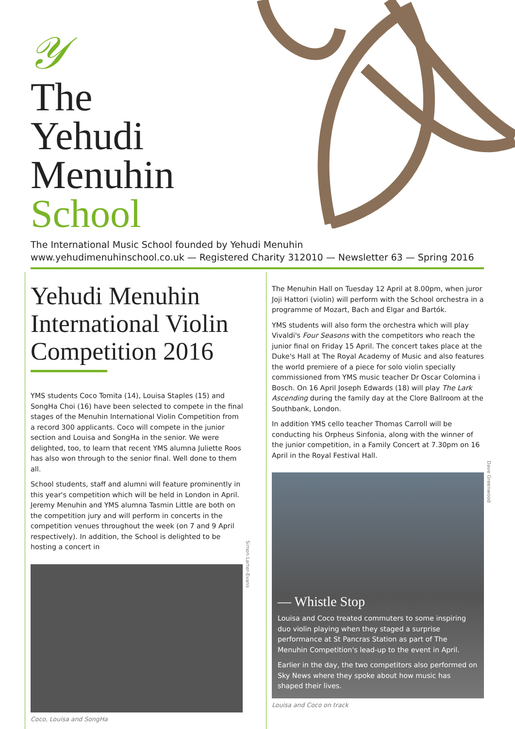𝒴
The
Yehudi
Menuhin
School
The International Music School founded by Yehudi Menuhin
www.yehudimenuhinschool.co.uk — Registered Charity 312010 — Newsletter 63 — Spring 2016
Yehudi Menuhin International Violin Competition 2016
YMS students Coco Tomita (14), Louisa Staples (15) and SongHa Choi (16) have been selected to compete in the final stages of the Menuhin International Violin Competition from a record 300 applicants. Coco will compete in the junior section and Louisa and SongHa in the senior. We were delighted, too, to learn that recent YMS alumna Juliette Roos has also won through to the senior final. Well done to them all.
School students, staff and alumni will feature prominently in this year's competition which will be held in London in April. Jeremy Menuhin and YMS alumna Tasmin Little are both on the competition jury and will perform in concerts in the competition venues throughout the week (on 7 and 9 April respectively). In addition, the School is delighted to be hosting a concert in
Simon Larter-Evans
Coco, Louisa and SongHa
The Menuhin Hall on Tuesday 12 April at 8.00pm, when juror Joji Hattori (violin) will perform with the School orchestra in a programme of Mozart, Bach and Elgar and Bartók.
YMS students will also form the orchestra which will play Vivaldi's Four Seasons with the competitors who reach the junior final on Friday 15 April. The concert takes place at the Duke's Hall at The Royal Academy of Music and also features the world premiere of a piece for solo violin specially commissioned from YMS music teacher Dr Oscar Colomina i Bosch. On 16 April Joseph Edwards (18) will play The Lark Ascending during the family day at the Clore Ballroom at the Southbank, London.
In addition YMS cello teacher Thomas Carroll will be conducting his Orpheus Sinfonia, along with the winner of the junior competition, in a Family Concert at 7.30pm on 16 April in the Royal Festival Hall.
— Whistle Stop
Louisa and Coco treated commuters to some inspiring duo violin playing when they staged a surprise performance at St Pancras Station as part of The Menuhin Competition's lead-up to the event in April.
Earlier in the day, the two competitors also performed on Sky News where they spoke about how music has shaped their lives.
Dave Greenwood
Louisa and Coco on track